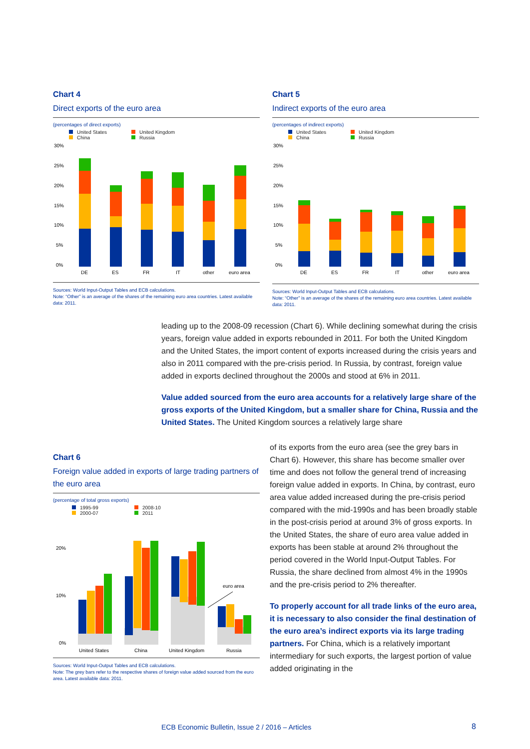Chart 4
Direct exports of the euro area
(percentages of direct exports)
United States United Kingdom China Russia
30%
25%
20%
15%
10%
5%
0%
DE
ES
FR
IT
other
euro area
Sources: World Input-Output Tables and ECB calculations.
Note: “Other” is an average of the shares of the remaining euro area countries. Latest available data: 2011.
Chart 5
Indirect exports of the euro area
(percentages of indirect exports)
United States United Kingdom China Russia
30%
25%
20%
15%
10%
5%
0%
DE
ES
FR
IT
other
euro area
Sources: World Input-Output Tables and ECB calculations.
Note: “Other” is an average of the shares of the remaining euro area countries. Latest available data: 2011.
leading up to the 2008-09 recession (Chart 6). While declining somewhat during the crisis years, foreign value added in exports rebounded in 2011. For both the United Kingdom and the United States, the import content of exports increased during the crisis years and also in 2011 compared with the pre-crisis period. In Russia, by contrast, foreign value added in exports declined throughout the 2000s and stood at 6% in 2011.
Value added sourced from the euro area accounts for a relatively large share of the gross exports of the United Kingdom, but a smaller share for China, Russia and the United States. The United Kingdom sources a relatively large share
Chart 6
Foreign value added in exports of large trading partners of the euro area
(percentage of total gross exports)
1995-99 2008-10 2000-07 2011
20%
10%
0%
euro area
United States
China
United Kingdom
Russia
Sources: World Input-Output Tables and ECB calculations.
Note: The grey bars refer to the respective shares of foreign value added sourced from the euro area. Latest available data: 2011.
of its exports from the euro area (see the grey bars in Chart 6). However, this share has become smaller over time and does not follow the general trend of increasing foreign value added in exports. In China, by contrast, euro area value added increased during the pre-crisis period compared with the mid-1990s and has been broadly stable in the post-crisis period at around 3% of gross exports. In the United States, the share of euro area value added in exports has been stable at around 2% throughout the period covered in the World Input-Output Tables. For Russia, the share declined from almost 4% in the 1990s and the pre-crisis period to 2% thereafter.
To properly account for all trade links of the euro area, it is necessary to also consider the final destination of the euro area’s indirect exports via its large trading partners. For China, which is a relatively important intermediary for such exports, the largest portion of value added originating in the
ECB Economic Bulletin, Issue 2 / 2016 – Articles
8